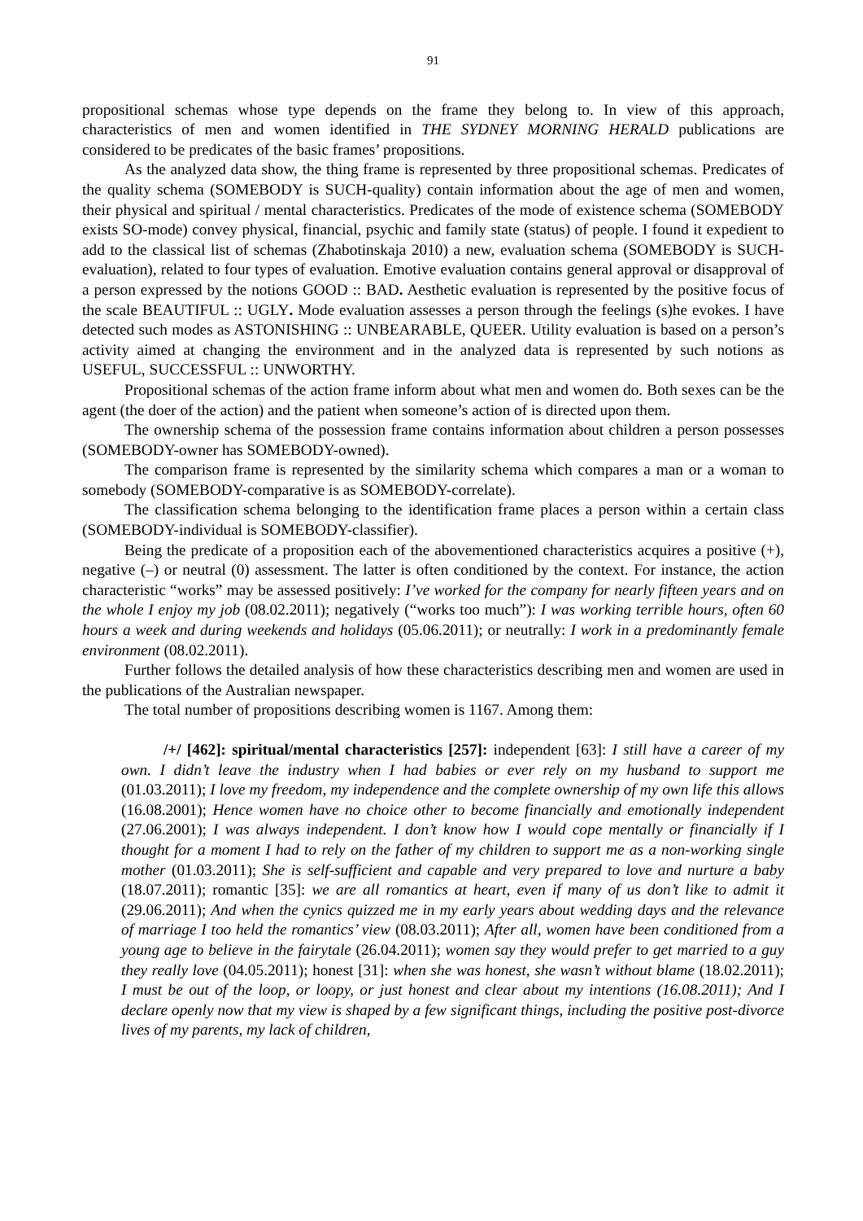91
propositional schemas whose type depends on the frame they belong to. In view of this approach, characteristics of men and women identified in THE SYDNEY MORNING HERALD publications are considered to be predicates of the basic frames’ propositions.
As the analyzed data show, the thing frame is represented by three propositional schemas. Predicates of the quality schema (SOMEBODY is SUCH-quality) contain information about the age of men and women, their physical and spiritual / mental characteristics. Predicates of the mode of existence schema (SOMEBODY exists SO-mode) convey physical, financial, psychic and family state (status) of people. I found it expedient to add to the classical list of schemas (Zhabotinskaja 2010) a new, evaluation schema (SOMEBODY is SUCH-evaluation), related to four types of evaluation. Emotive evaluation contains general approval or disapproval of a person expressed by the notions GOOD :: BAD. Aesthetic evaluation is represented by the positive focus of the scale BEAUTIFUL :: UGLY. Mode evaluation assesses a person through the feelings (s)he evokes. I have detected such modes as ASTONISHING :: UNBEARABLE, QUEER. Utility evaluation is based on a person’s activity aimed at changing the environment and in the analyzed data is represented by such notions as USEFUL, SUCCESSFUL :: UNWORTHY.
Propositional schemas of the action frame inform about what men and women do. Both sexes can be the agent (the doer of the action) and the patient when someone’s action of is directed upon them.
The ownership schema of the possession frame contains information about children a person possesses (SOMEBODY-owner has SOMEBODY-owned).
The comparison frame is represented by the similarity schema which compares a man or a woman to somebody (SOMEBODY-comparative is as SOMEBODY-correlate).
The classification schema belonging to the identification frame places a person within a certain class (SOMEBODY-individual is SOMEBODY-classifier).
Being the predicate of a proposition each of the abovementioned characteristics acquires a positive (+), negative (–) or neutral (0) assessment. The latter is often conditioned by the context. For instance, the action characteristic “works” may be assessed positively: I’ve worked for the company for nearly fifteen years and on the whole I enjoy my job (08.02.2011); negatively (“works too much”): I was working terrible hours, often 60 hours a week and during weekends and holidays (05.06.2011); or neutrally: I work in a predominantly female environment (08.02.2011).
Further follows the detailed analysis of how these characteristics describing men and women are used in the publications of the Australian newspaper.
The total number of propositions describing women is 1167. Among them:
/+/ [462]: spiritual/mental characteristics [257]: independent [63]: I still have a career of my own. I didn’t leave the industry when I had babies or ever rely on my husband to support me (01.03.2011); I love my freedom, my independence and the complete ownership of my own life this allows (16.08.2001); Hence women have no choice other to become financially and emotionally independent (27.06.2001); I was always independent. I don’t know how I would cope mentally or financially if I thought for a moment I had to rely on the father of my children to support me as a non-working single mother (01.03.2011); She is self-sufficient and capable and very prepared to love and nurture a baby (18.07.2011); romantic [35]: we are all romantics at heart, even if many of us don’t like to admit it (29.06.2011); And when the cynics quizzed me in my early years about wedding days and the relevance of marriage I too held the romantics’ view (08.03.2011); After all, women have been conditioned from a young age to believe in the fairytale (26.04.2011); women say they would prefer to get married to a guy they really love (04.05.2011); honest [31]: when she was honest, she wasn’t without blame (18.02.2011); I must be out of the loop, or loopy, or just honest and clear about my intentions (16.08.2011); And I declare openly now that my view is shaped by a few significant things, including the positive post-divorce lives of my parents, my lack of children,